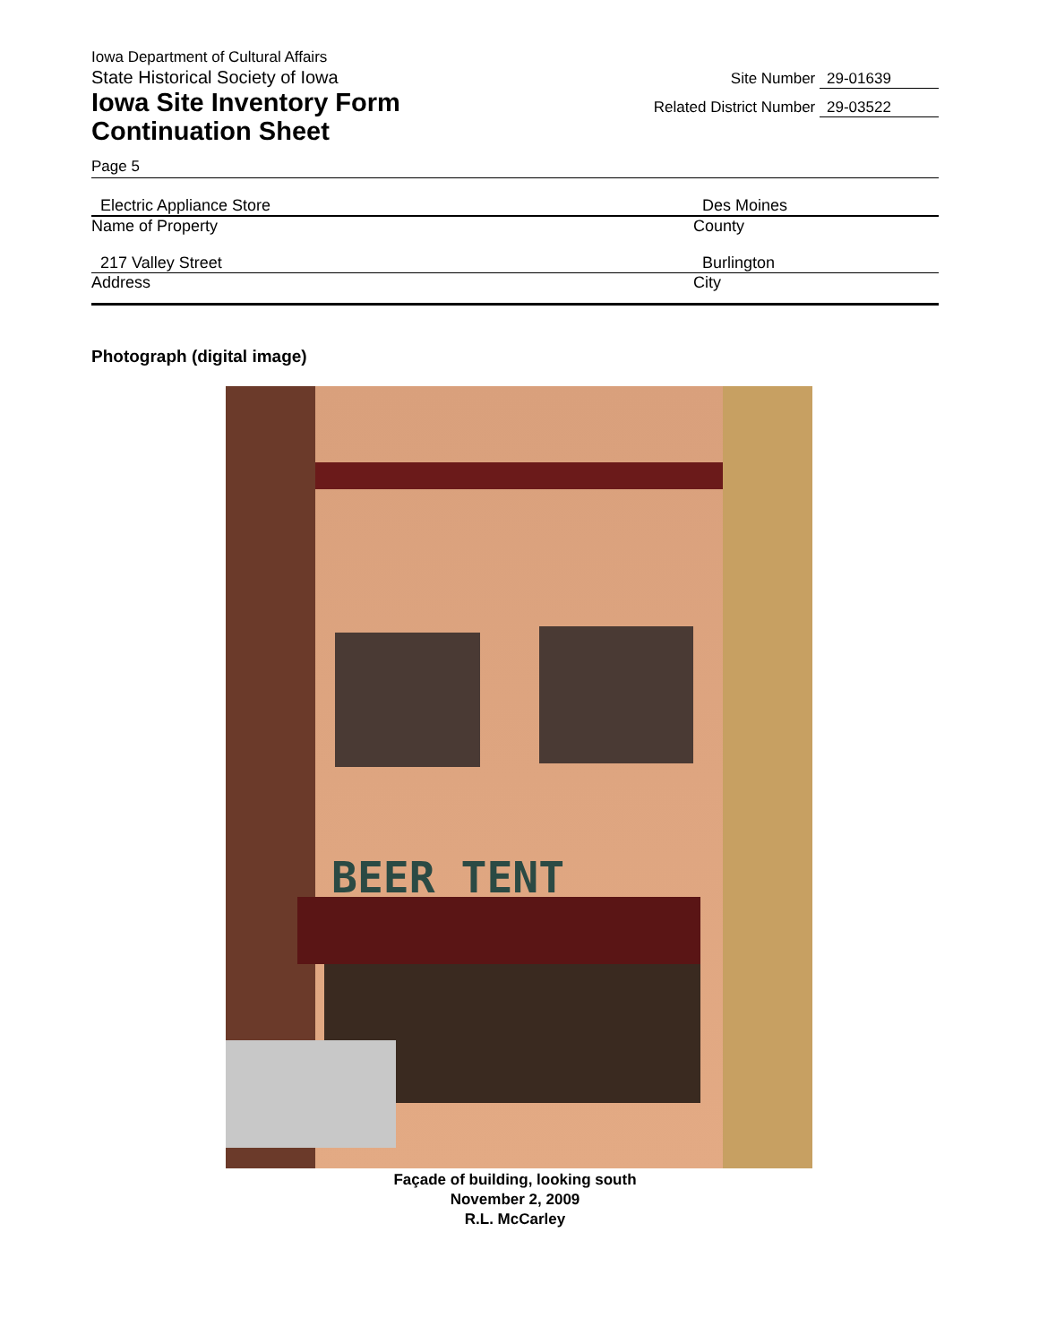Iowa Department of Cultural Affairs
State Historical Society of Iowa
Iowa Site Inventory Form
Continuation Sheet
Site Number 29-01639
Related District Number 29-03522
Page 5
Electric Appliance Store
Name of Property
Des Moines
County
217 Valley Street
Address
Burlington
City
Photograph (digital image)
BEER TENT
Façade of building, looking south
November 2, 2009
R.L. McCarley